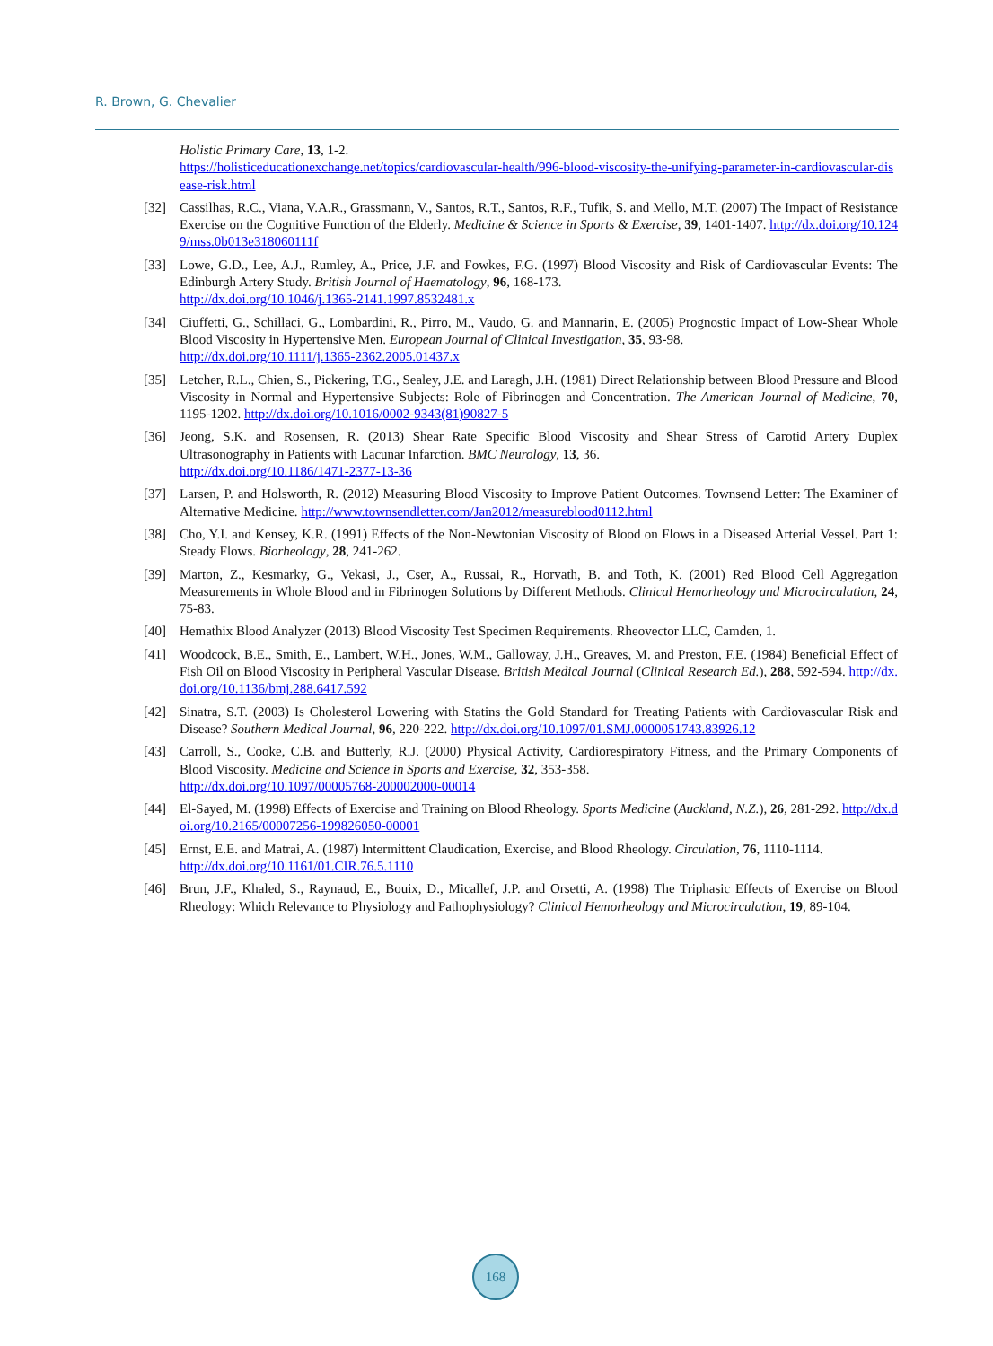R. Brown, G. Chevalier
Holistic Primary Care, 13, 1-2.
https://holisticeducationexchange.net/topics/cardiovascular-health/996-blood-viscosity-the-unifying-parameter-in-cardiovascular-disease-risk.html
[32] Cassilhas, R.C., Viana, V.A.R., Grassmann, V., Santos, R.T., Santos, R.F., Tufik, S. and Mello, M.T. (2007) The Impact of Resistance Exercise on the Cognitive Function of the Elderly. Medicine & Science in Sports & Exercise, 39, 1401-1407. http://dx.doi.org/10.1249/mss.0b013e318060111f
[33] Lowe, G.D., Lee, A.J., Rumley, A., Price, J.F. and Fowkes, F.G. (1997) Blood Viscosity and Risk of Cardiovascular Events: The Edinburgh Artery Study. British Journal of Haematology, 96, 168-173.
http://dx.doi.org/10.1046/j.1365-2141.1997.8532481.x
[34] Ciuffetti, G., Schillaci, G., Lombardini, R., Pirro, M., Vaudo, G. and Mannarin, E. (2005) Prognostic Impact of Low-Shear Whole Blood Viscosity in Hypertensive Men. European Journal of Clinical Investigation, 35, 93-98.
http://dx.doi.org/10.1111/j.1365-2362.2005.01437.x
[35] Letcher, R.L., Chien, S., Pickering, T.G., Sealey, J.E. and Laragh, J.H. (1981) Direct Relationship between Blood Pressure and Blood Viscosity in Normal and Hypertensive Subjects: Role of Fibrinogen and Concentration. The American Journal of Medicine, 70, 1195-1202. http://dx.doi.org/10.1016/0002-9343(81)90827-5
[36] Jeong, S.K. and Rosensen, R. (2013) Shear Rate Specific Blood Viscosity and Shear Stress of Carotid Artery Duplex Ultrasonography in Patients with Lacunar Infarction. BMC Neurology, 13, 36.
http://dx.doi.org/10.1186/1471-2377-13-36
[37] Larsen, P. and Holsworth, R. (2012) Measuring Blood Viscosity to Improve Patient Outcomes. Townsend Letter: The Examiner of Alternative Medicine. http://www.townsendletter.com/Jan2012/measureblood0112.html
[38] Cho, Y.I. and Kensey, K.R. (1991) Effects of the Non-Newtonian Viscosity of Blood on Flows in a Diseased Arterial Vessel. Part 1: Steady Flows. Biorheology, 28, 241-262.
[39] Marton, Z., Kesmarky, G., Vekasi, J., Cser, A., Russai, R., Horvath, B. and Toth, K. (2001) Red Blood Cell Aggregation Measurements in Whole Blood and in Fibrinogen Solutions by Different Methods. Clinical Hemorheology and Microcirculation, 24, 75-83.
[40] Hemathix Blood Analyzer (2013) Blood Viscosity Test Specimen Requirements. Rheovector LLC, Camden, 1.
[41] Woodcock, B.E., Smith, E., Lambert, W.H., Jones, W.M., Galloway, J.H., Greaves, M. and Preston, F.E. (1984) Beneficial Effect of Fish Oil on Blood Viscosity in Peripheral Vascular Disease. British Medical Journal (Clinical Research Ed.), 288, 592-594. http://dx.doi.org/10.1136/bmj.288.6417.592
[42] Sinatra, S.T. (2003) Is Cholesterol Lowering with Statins the Gold Standard for Treating Patients with Cardiovascular Risk and Disease? Southern Medical Journal, 96, 220-222. http://dx.doi.org/10.1097/01.SMJ.0000051743.83926.12
[43] Carroll, S., Cooke, C.B. and Butterly, R.J. (2000) Physical Activity, Cardiorespiratory Fitness, and the Primary Components of Blood Viscosity. Medicine and Science in Sports and Exercise, 32, 353-358.
http://dx.doi.org/10.1097/00005768-200002000-00014
[44] El-Sayed, M. (1998) Effects of Exercise and Training on Blood Rheology. Sports Medicine (Auckland, N.Z.), 26, 281-292. http://dx.doi.org/10.2165/00007256-199826050-00001
[45] Ernst, E.E. and Matrai, A. (1987) Intermittent Claudication, Exercise, and Blood Rheology. Circulation, 76, 1110-1114.
http://dx.doi.org/10.1161/01.CIR.76.5.1110
[46] Brun, J.F., Khaled, S., Raynaud, E., Bouix, D., Micallef, J.P. and Orsetti, A. (1998) The Triphasic Effects of Exercise on Blood Rheology: Which Relevance to Physiology and Pathophysiology? Clinical Hemorheology and Microcirculation, 19, 89-104.
168